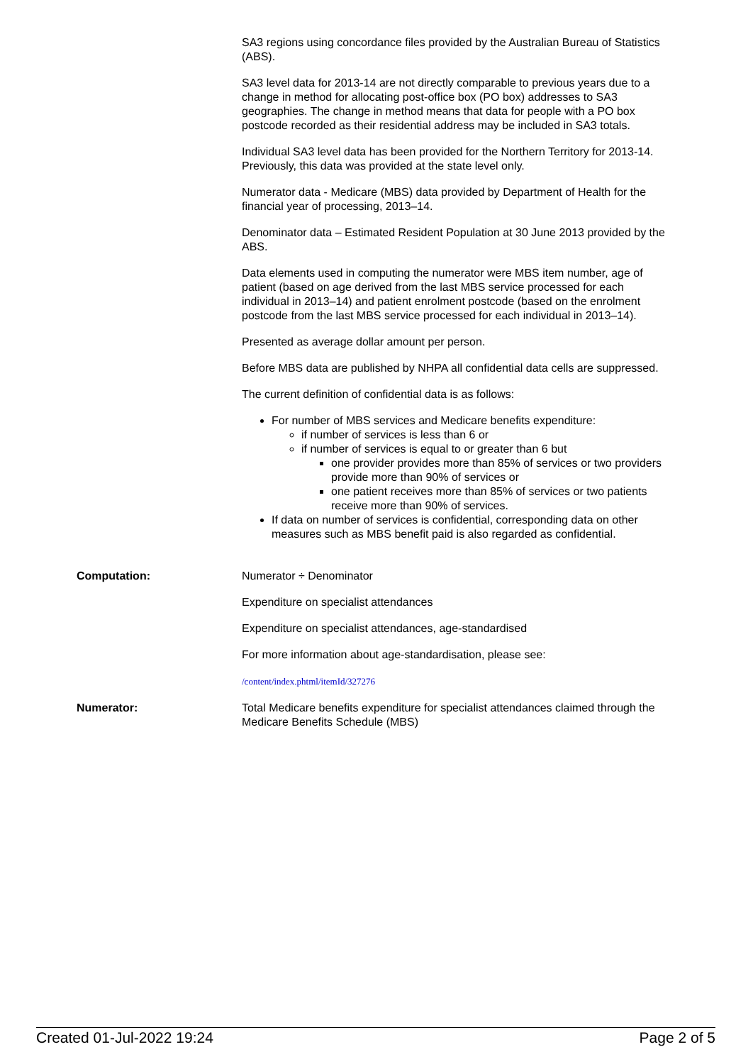SA3 regions using concordance files provided by the Australian Bureau of Statistics (ABS).
SA3 level data for 2013-14 are not directly comparable to previous years due to a change in method for allocating post-office box (PO box) addresses to SA3 geographies. The change in method means that data for people with a PO box postcode recorded as their residential address may be included in SA3 totals.
Individual SA3 level data has been provided for the Northern Territory for 2013-14. Previously, this data was provided at the state level only.
Numerator data - Medicare (MBS) data provided by Department of Health for the financial year of processing, 2013–14.
Denominator data – Estimated Resident Population at 30 June 2013 provided by the ABS.
Data elements used in computing the numerator were MBS item number, age of patient (based on age derived from the last MBS service processed for each individual in 2013–14) and patient enrolment postcode (based on the enrolment postcode from the last MBS service processed for each individual in 2013–14).
Presented as average dollar amount per person.
Before MBS data are published by NHPA all confidential data cells are suppressed.
The current definition of confidential data is as follows:
For number of MBS services and Medicare benefits expenditure:
if number of services is less than 6 or
if number of services is equal to or greater than 6 but
one provider provides more than 85% of services or two providers provide more than 90% of services or
one patient receives more than 85% of services or two patients receive more than 90% of services.
If data on number of services is confidential, corresponding data on other measures such as MBS benefit paid is also regarded as confidential.
Computation: Numerator ÷ Denominator
Expenditure on specialist attendances
Expenditure on specialist attendances, age-standardised
For more information about age-standardisation, please see:
/content/index.phtml/itemId/327276
Numerator: Total Medicare benefits expenditure for specialist attendances claimed through the Medicare Benefits Schedule (MBS)
Created 01-Jul-2022 19:24 Page 2 of 5